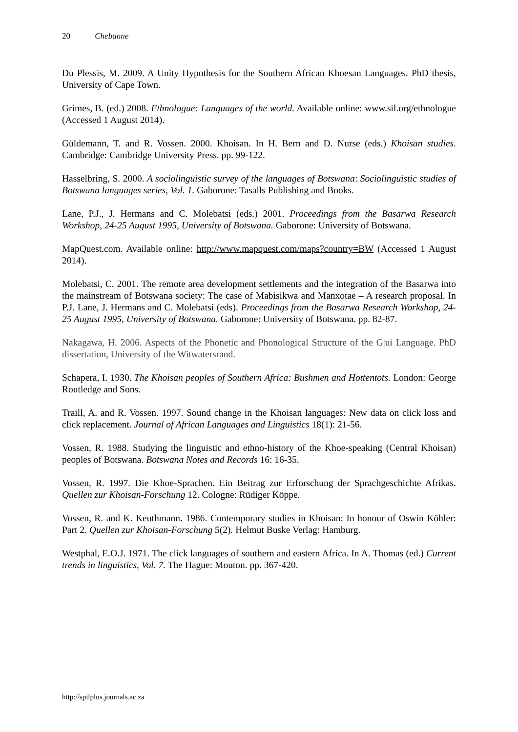20 Chebanne
Du Plessis, M. 2009. A Unity Hypothesis for the Southern African Khoesan Languages. PhD thesis, University of Cape Town.
Grimes, B. (ed.) 2008. Ethnologue: Languages of the world. Available online: www.sil.org/ethnologue (Accessed 1 August 2014).
Güldemann, T. and R. Vossen. 2000. Khoisan. In H. Bern and D. Nurse (eds.) Khoisan studies. Cambridge: Cambridge University Press. pp. 99-122.
Hasselbring, S. 2000. A sociolinguistic survey of the languages of Botswana: Sociolinguistic studies of Botswana languages series, Vol. 1. Gaborone: Tasalls Publishing and Books.
Lane, P.J., J. Hermans and C. Molebatsi (eds.) 2001. Proceedings from the Basarwa Research Workshop, 24-25 August 1995, University of Botswana. Gaborone: University of Botswana.
MapQuest.com. Available online: http://www.mapquest.com/maps?country=BW (Accessed 1 August 2014).
Molebatsi, C. 2001. The remote area development settlements and the integration of the Basarwa into the mainstream of Botswana society: The case of Mabisikwa and Manxotae – A research proposal. In P.J. Lane, J. Hermans and C. Molebatsi (eds). Proceedings from the Basarwa Research Workshop, 24-25 August 1995, University of Botswana. Gaborone: University of Botswana. pp. 82-87.
Nakagawa, H. 2006. Aspects of the Phonetic and Phonological Structure of the G|ui Language. PhD dissertation, University of the Witwatersrand.
Schapera, I. 1930. The Khoisan peoples of Southern Africa: Bushmen and Hottentots. London: George Routledge and Sons.
Traill, A. and R. Vossen. 1997. Sound change in the Khoisan languages: New data on click loss and click replacement. Journal of African Languages and Linguistics 18(1): 21-56.
Vossen, R. 1988. Studying the linguistic and ethno-history of the Khoe-speaking (Central Khoisan) peoples of Botswana. Botswana Notes and Records 16: 16-35.
Vossen, R. 1997. Die Khoe-Sprachen. Ein Beitrag zur Erforschung der Sprachgeschichte Afrikas. Quellen zur Khoisan-Forschung 12. Cologne: Rüdiger Köppe.
Vossen, R. and K. Keuthmann. 1986. Contemporary studies in Khoisan: In honour of Oswin Köhler: Part 2. Quellen zur Khoisan-Forschung 5(2). Helmut Buske Verlag: Hamburg.
Westphal, E.O.J. 1971. The click languages of southern and eastern Africa. In A. Thomas (ed.) Current trends in linguistics, Vol. 7. The Hague: Mouton. pp. 367-420.
http://spilplus.journals.ac.za